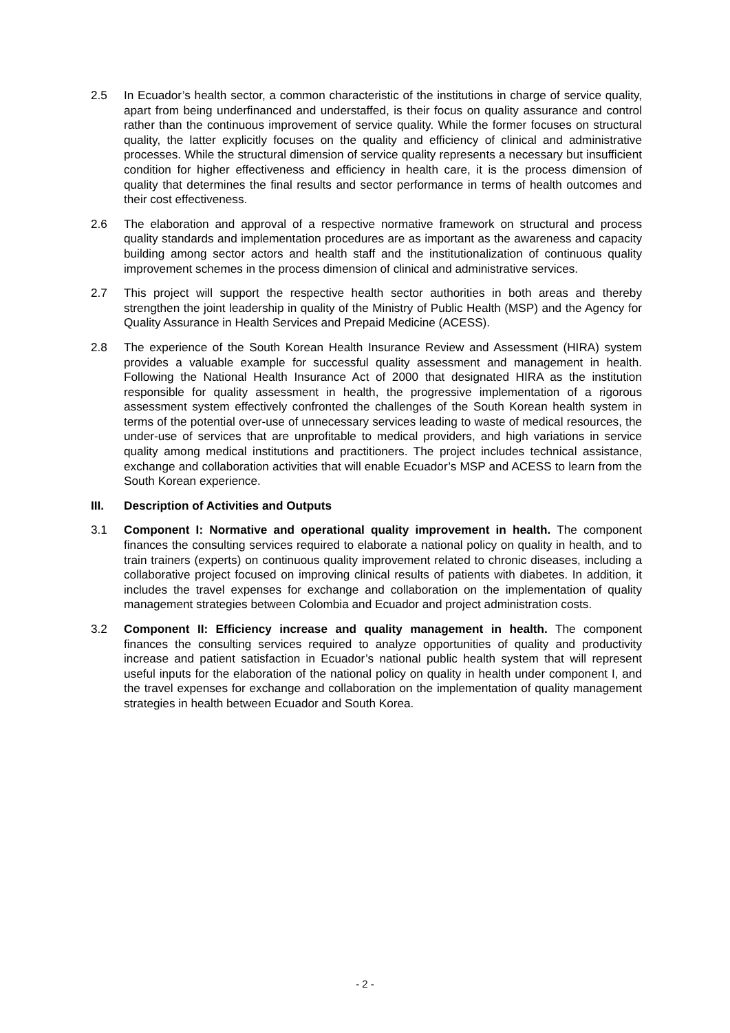2.5 In Ecuador’s health sector, a common characteristic of the institutions in charge of service quality, apart from being underfinanced and understaffed, is their focus on quality assurance and control rather than the continuous improvement of service quality. While the former focuses on structural quality, the latter explicitly focuses on the quality and efficiency of clinical and administrative processes. While the structural dimension of service quality represents a necessary but insufficient condition for higher effectiveness and efficiency in health care, it is the process dimension of quality that determines the final results and sector performance in terms of health outcomes and their cost effectiveness.
2.6 The elaboration and approval of a respective normative framework on structural and process quality standards and implementation procedures are as important as the awareness and capacity building among sector actors and health staff and the institutionalization of continuous quality improvement schemes in the process dimension of clinical and administrative services.
2.7 This project will support the respective health sector authorities in both areas and thereby strengthen the joint leadership in quality of the Ministry of Public Health (MSP) and the Agency for Quality Assurance in Health Services and Prepaid Medicine (ACESS).
2.8 The experience of the South Korean Health Insurance Review and Assessment (HIRA) system provides a valuable example for successful quality assessment and management in health. Following the National Health Insurance Act of 2000 that designated HIRA as the institution responsible for quality assessment in health, the progressive implementation of a rigorous assessment system effectively confronted the challenges of the South Korean health system in terms of the potential over-use of unnecessary services leading to waste of medical resources, the under-use of services that are unprofitable to medical providers, and high variations in service quality among medical institutions and practitioners. The project includes technical assistance, exchange and collaboration activities that will enable Ecuador’s MSP and ACESS to learn from the South Korean experience.
III. Description of Activities and Outputs
3.1 Component I: Normative and operational quality improvement in health. The component finances the consulting services required to elaborate a national policy on quality in health, and to train trainers (experts) on continuous quality improvement related to chronic diseases, including a collaborative project focused on improving clinical results of patients with diabetes. In addition, it includes the travel expenses for exchange and collaboration on the implementation of quality management strategies between Colombia and Ecuador and project administration costs.
3.2 Component II: Efficiency increase and quality management in health. The component finances the consulting services required to analyze opportunities of quality and productivity increase and patient satisfaction in Ecuador’s national public health system that will represent useful inputs for the elaboration of the national policy on quality in health under component I, and the travel expenses for exchange and collaboration on the implementation of quality management strategies in health between Ecuador and South Korea.
- 2 -